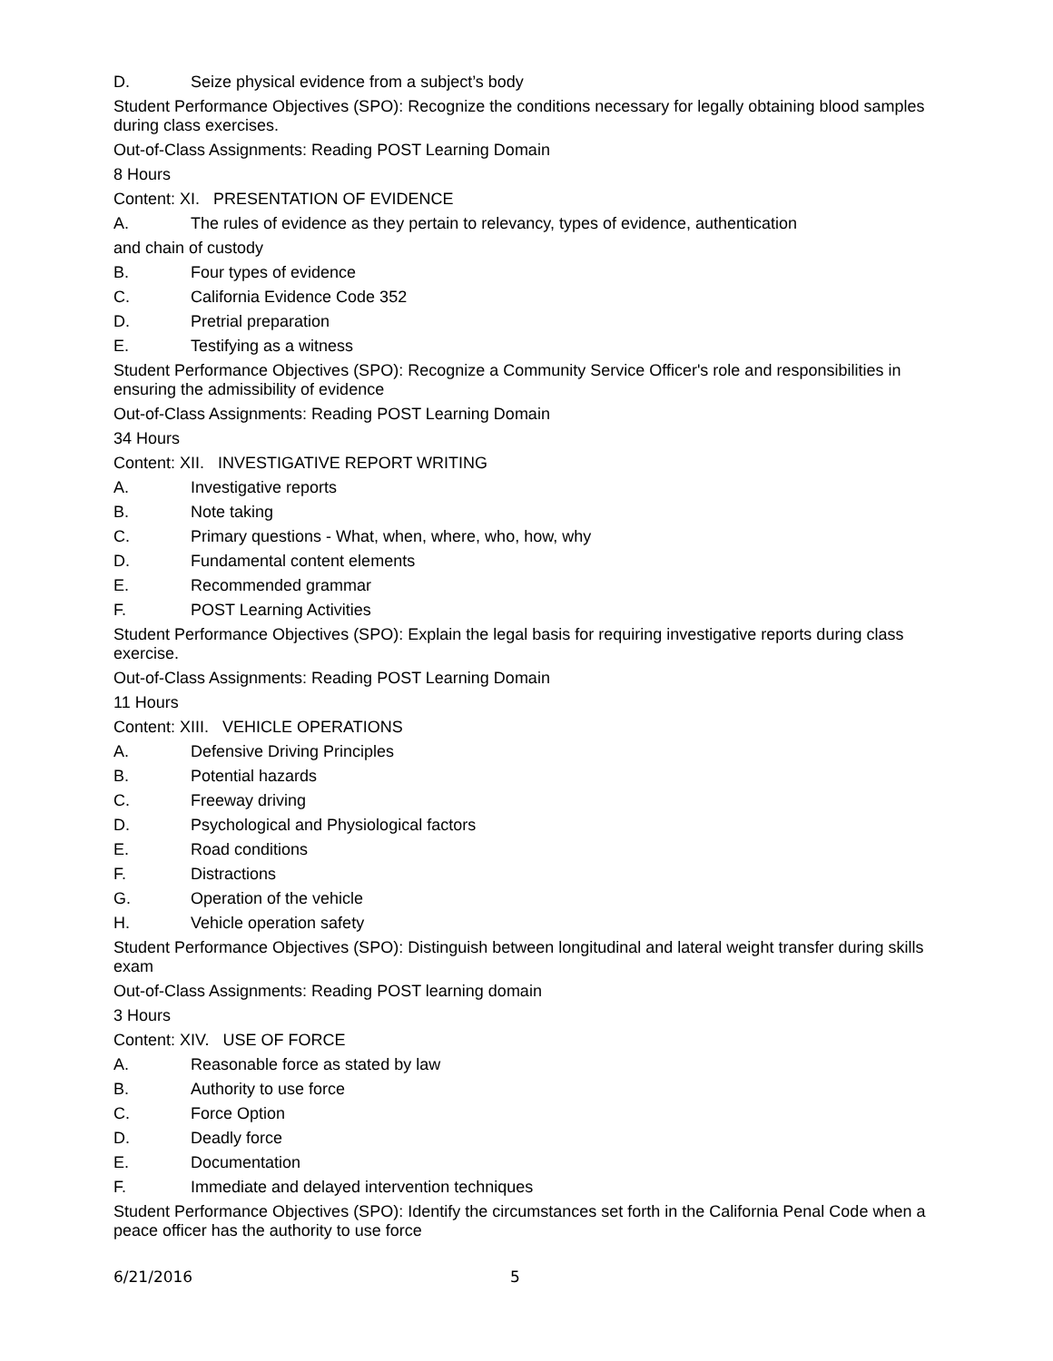D. Seize physical evidence from a subject’s body
Student Performance Objectives (SPO): Recognize the conditions necessary for legally obtaining blood samples during class exercises.
Out-of-Class Assignments: Reading POST Learning Domain
8 Hours
Content: XI. PRESENTATION OF EVIDENCE
A. The rules of evidence as they pertain to relevancy, types of evidence, authentication
and chain of custody
B. Four types of evidence
C. California Evidence Code 352
D. Pretrial preparation
E. Testifying as a witness
Student Performance Objectives (SPO): Recognize a Community Service Officer's role and responsibilities in ensuring the admissibility of evidence
Out-of-Class Assignments: Reading POST Learning Domain
34 Hours
Content: XII. INVESTIGATIVE REPORT WRITING
A. Investigative reports
B. Note taking
C. Primary questions - What, when, where, who, how, why
D. Fundamental content elements
E. Recommended grammar
F. POST Learning Activities
Student Performance Objectives (SPO): Explain the legal basis for requiring investigative reports during class exercise.
Out-of-Class Assignments: Reading POST Learning Domain
11 Hours
Content: XIII. VEHICLE OPERATIONS
A. Defensive Driving Principles
B. Potential hazards
C. Freeway driving
D. Psychological and Physiological factors
E. Road conditions
F. Distractions
G. Operation of the vehicle
H. Vehicle operation safety
Student Performance Objectives (SPO): Distinguish between longitudinal and lateral weight transfer during skills exam
Out-of-Class Assignments: Reading POST learning domain
3 Hours
Content: XIV. USE OF FORCE
A. Reasonable force as stated by law
B. Authority to use force
C. Force Option
D. Deadly force
E. Documentation
F. Immediate and delayed intervention techniques
Student Performance Objectives (SPO): Identify the circumstances set forth in the California Penal Code when a peace officer has the authority to use force
6/21/2016 5